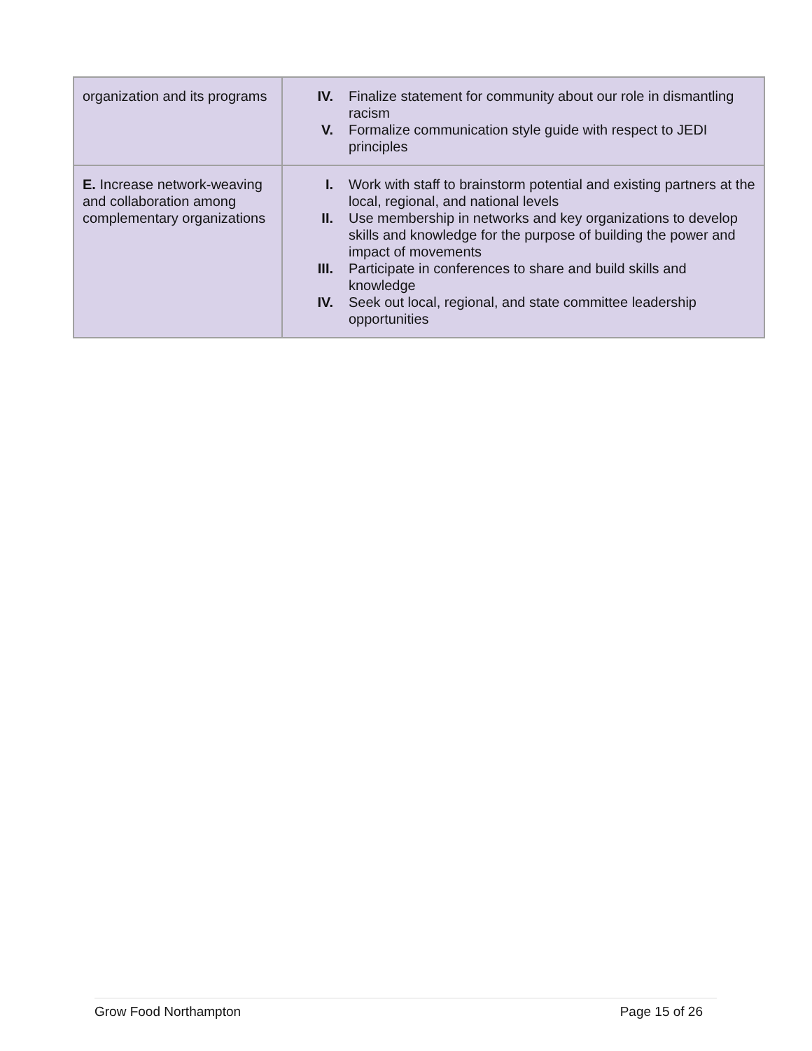| organization and its programs | IV. Finalize statement for community about our role in dismantling racism V. Formalize communication style guide with respect to JEDI principles |
| E. Increase network-weaving and collaboration among complementary organizations | I. Work with staff to brainstorm potential and existing partners at the local, regional, and national levels II. Use membership in networks and key organizations to develop skills and knowledge for the purpose of building the power and impact of movements III. Participate in conferences to share and build skills and knowledge IV. Seek out local, regional, and state committee leadership opportunities |
Grow Food Northampton Page 15 of 26